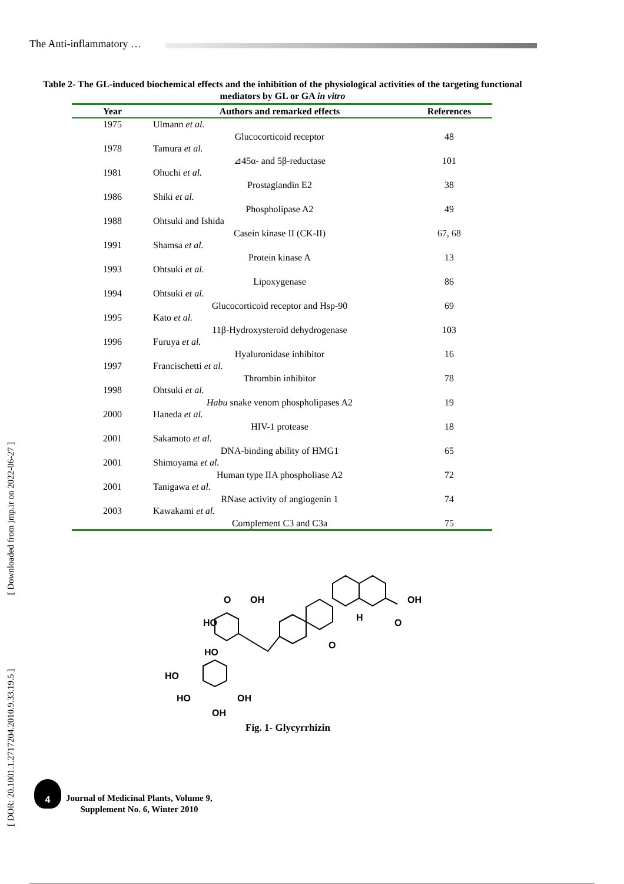The Anti-inflammatory …
Table 2- The GL-induced biochemical effects and the inhibition of the physiological activities of the targeting functional mediators by GL or GA in vitro
| Year | Authors and remarked effects | References |
| --- | --- | --- |
| 1975 | Ulmann et al. | |
| | Glucocorticoid receptor | 48 |
| 1978 | Tamura et al. | |
| | ⊿45α- and 5β-reductase | 101 |
| 1981 | Ohuchi et al. | |
| | Prostaglandin E2 | 38 |
| 1986 | Shiki et al. | |
| | Phospholipase A2 | 49 |
| 1988 | Ohtsuki and Ishida | |
| | Casein kinase II (CK-II) | 67, 68 |
| 1991 | Shamsa et al. | |
| | Protein kinase A | 13 |
| 1993 | Ohtsuki et al. | |
| | Lipoxygenase | 86 |
| 1994 | Ohtsuki et al. | |
| | Glucocorticoid receptor and Hsp-90 | 69 |
| 1995 | Kato et al. | |
| | 11β-Hydroxysteroid dehydrogenase | 103 |
| 1996 | Furuya et al. | |
| | Hyaluronidase inhibitor | 16 |
| 1997 | Francischetti et al. | |
| | Thrombin inhibitor | 78 |
| 1998 | Ohtsuki et al. | |
| | Habu snake venom phospholipases A2 | 19 |
| 2000 | Haneda et al. | |
| | HIV-1 protease | 18 |
| 2001 | Sakamoto et al. | |
| | DNA-binding ability of HMG1 | 65 |
| 2001 | Shimoyama et al. | |
| | Human type IIA phospholiase A2 | 72 |
| 2001 | Tanigawa et al. | |
| | RNase activity of angiogenin 1 | 74 |
| 2003 | Kawakami et al. | |
| | Complement C3 and C3a | 75 |
O
OH
HO
HO
HO
HO
OH
OH
OH
O
O
H
Fig. 1- Glycyrrhizin
[ Downloaded from jmp.ir on 2022-06-27 ]
[ DOR: 20.1001.1.2717204.2010.9.33.19.5 ]
4
Journal of Medicinal Plants, Volume 9,
Supplement No. 6, Winter 2010